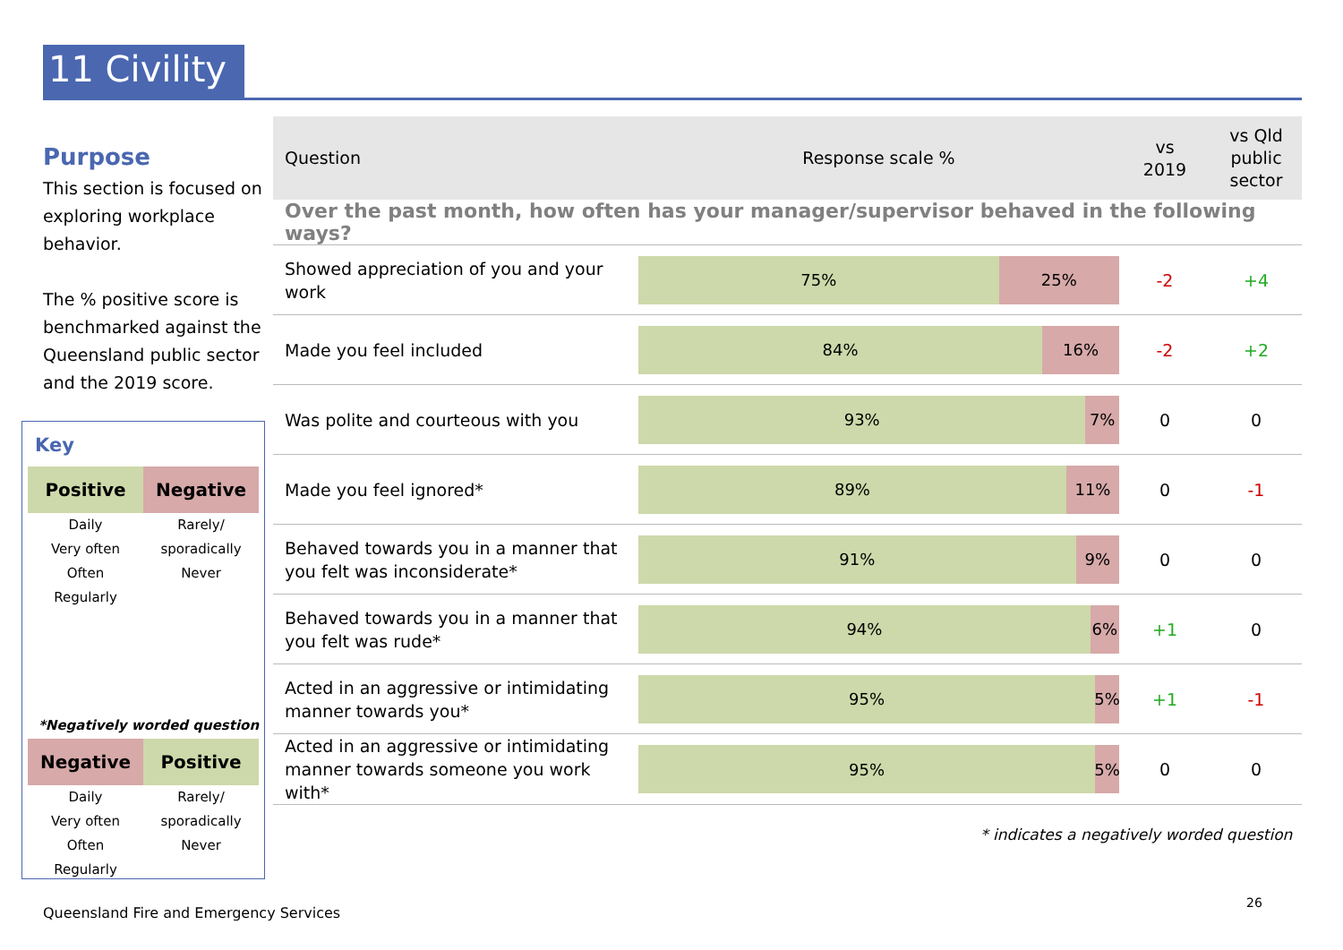11 Civility
Purpose
This section is focused on exploring workplace behavior.
The % positive score is benchmarked against the Queensland public sector and the 2019 score.
Key
Positive Negative
Daily
Very often
Often
Regularly
Rarely/
sporadically
Never
*Negatively worded question
Negative Positive
Daily
Very often
Often
Regularly
Rarely/
sporadically
Never
| Question | Response scale % | vs 2019 | vs Qld public sector |
| --- | --- | --- | --- |
| Over the past month, how often has your manager/supervisor behaved in the following ways? | | | |
| Showed appreciation of you and your work | 75% 25% | -2 | +4 |
| Made you feel included | 84% 16% | -2 | +2 |
| Was polite and courteous with you | 93% 7% | 0 | 0 |
| Made you feel ignored* | 89% 11% | 0 | -1 |
| Behaved towards you in a manner that you felt was inconsiderate* | 91% 9% | 0 | 0 |
| Behaved towards you in a manner that you felt was rude* | 94% 6% | +1 | 0 |
| Acted in an aggressive or intimidating manner towards you* | 95% 5% | +1 | -1 |
| Acted in an aggressive or intimidating manner towards someone you work with* | 95% 5% | 0 | 0 |
* indicates a negatively worded question
Queensland Fire and Emergency Services
26